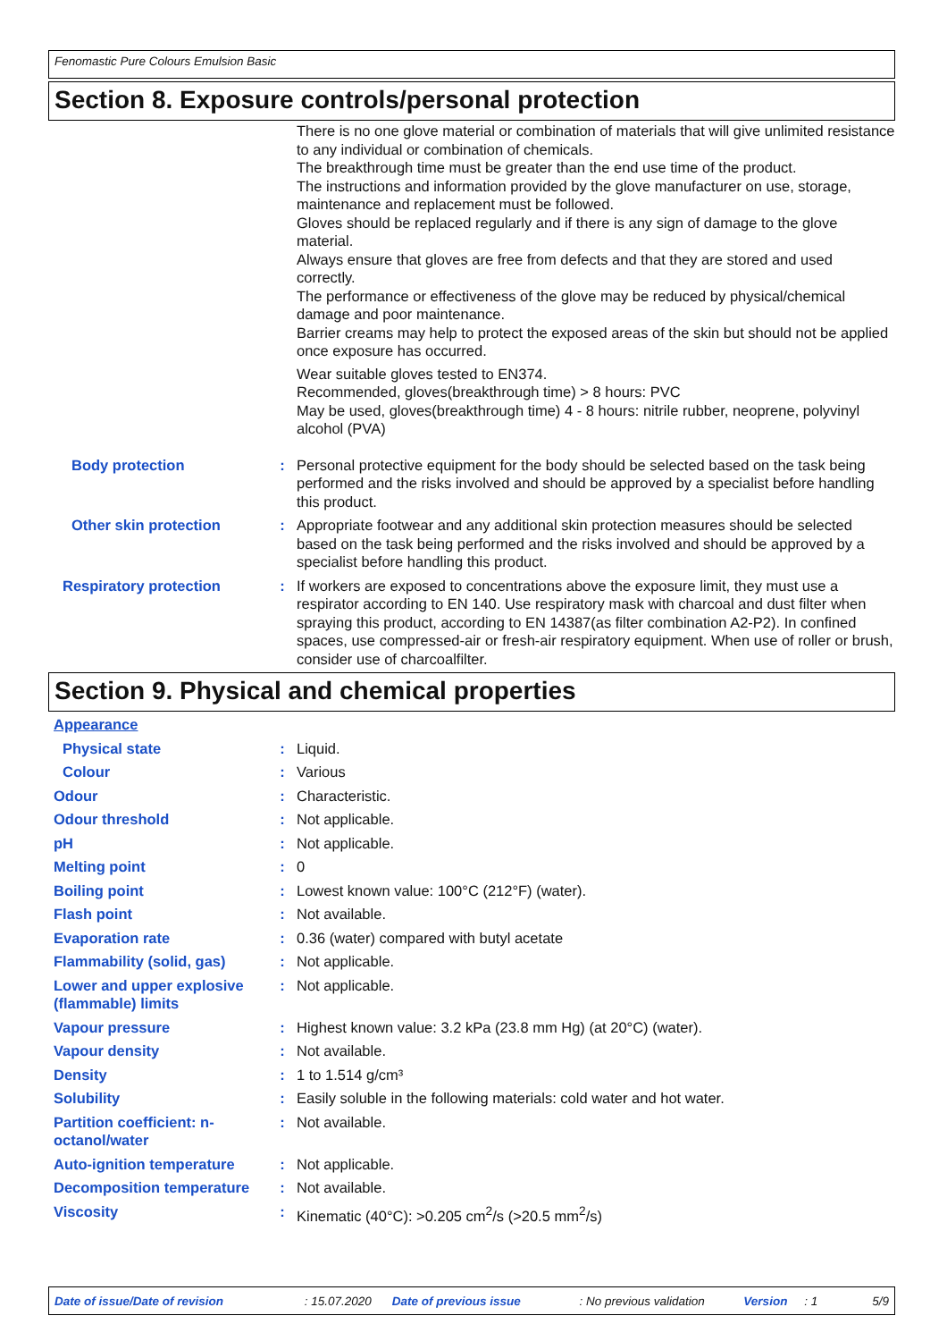Fenomastic Pure Colours Emulsion Basic
Section 8. Exposure controls/personal protection
There is no one glove material or combination of materials that will give unlimited resistance to any individual or combination of chemicals.
The breakthrough time must be greater than the end use time of the product.
The instructions and information provided by the glove manufacturer on use, storage, maintenance and replacement must be followed.
Gloves should be replaced regularly and if there is any sign of damage to the glove material.
Always ensure that gloves are free from defects and that they are stored and used correctly.
The performance or effectiveness of the glove may be reduced by physical/chemical damage and poor maintenance.
Barrier creams may help to protect the exposed areas of the skin but should not be applied once exposure has occurred.
Wear suitable gloves tested to EN374.
Recommended, gloves(breakthrough time) > 8 hours: PVC
May be used, gloves(breakthrough time) 4 - 8 hours: nitrile rubber, neoprene, polyvinyl alcohol (PVA)
Body protection : Personal protective equipment for the body should be selected based on the task being performed and the risks involved and should be approved by a specialist before handling this product.
Other skin protection : Appropriate footwear and any additional skin protection measures should be selected based on the task being performed and the risks involved and should be approved by a specialist before handling this product.
Respiratory protection : If workers are exposed to concentrations above the exposure limit, they must use a respirator according to EN 140. Use respiratory mask with charcoal and dust filter when spraying this product, according to EN 14387(as filter combination A2-P2). In confined spaces, use compressed-air or fresh-air respiratory equipment. When use of roller or brush, consider use of charcoalfilter.
Section 9. Physical and chemical properties
Appearance
Physical state : Liquid.
Colour : Various
Odour : Characteristic.
Odour threshold : Not applicable.
pH : Not applicable.
Melting point : 0
Boiling point : Lowest known value: 100°C (212°F) (water).
Flash point : Not available.
Evaporation rate : 0.36 (water) compared with butyl acetate
Flammability (solid, gas)
: Not applicable.
Lower and upper explosive (flammable) limits
: Not applicable.
Vapour pressure : Highest known value: 3.2 kPa (23.8 mm Hg) (at 20°C) (water).
Vapour density : Not available.
Density : 1 to 1.514 g/cm³
Solubility : Easily soluble in the following materials: cold water and hot water.
Partition coefficient: n-octanol/water
: Not available.
Auto-ignition temperature
: Not applicable.
Decomposition temperature
: Not available.
Viscosity : Kinematic (40°C): >0.205 cm<sup>2</sup>/s (>20.5 mm<sup>2</sup>/s)
Date of issue/Date of revision: 15.07.2020 Date of previous issue: No previous validation Version: 1 5/9